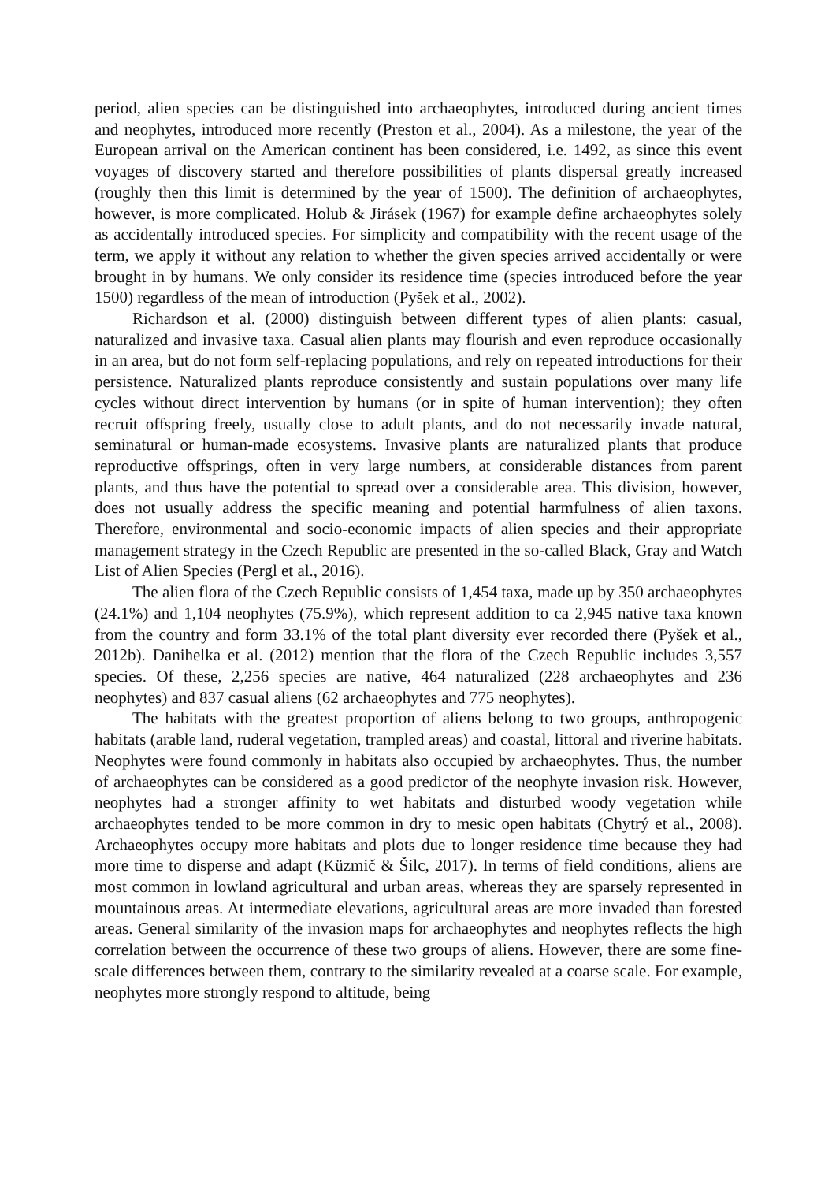period, alien species can be distinguished into archaeophytes, introduced during ancient times and neophytes, introduced more recently (Preston et al., 2004). As a milestone, the year of the European arrival on the American continent has been considered, i.e. 1492, as since this event voyages of discovery started and therefore possibilities of plants dispersal greatly increased (roughly then this limit is determined by the year of 1500). The definition of archaeophytes, however, is more complicated. Holub & Jirásek (1967) for example define archaeophytes solely as accidentally introduced species. For simplicity and compatibility with the recent usage of the term, we apply it without any relation to whether the given species arrived accidentally or were brought in by humans. We only consider its residence time (species introduced before the year 1500) regardless of the mean of introduction (Pyšek et al., 2002).
Richardson et al. (2000) distinguish between different types of alien plants: casual, naturalized and invasive taxa. Casual alien plants may flourish and even reproduce occasionally in an area, but do not form self-replacing populations, and rely on repeated introductions for their persistence. Naturalized plants reproduce consistently and sustain populations over many life cycles without direct intervention by humans (or in spite of human intervention); they often recruit offspring freely, usually close to adult plants, and do not necessarily invade natural, seminatural or human-made ecosystems. Invasive plants are naturalized plants that produce reproductive offsprings, often in very large numbers, at considerable distances from parent plants, and thus have the potential to spread over a considerable area. This division, however, does not usually address the specific meaning and potential harmfulness of alien taxons. Therefore, environmental and socio-economic impacts of alien species and their appropriate management strategy in the Czech Republic are presented in the so-called Black, Gray and Watch List of Alien Species (Pergl et al., 2016).
The alien flora of the Czech Republic consists of 1,454 taxa, made up by 350 archaeophytes (24.1%) and 1,104 neophytes (75.9%), which represent addition to ca 2,945 native taxa known from the country and form 33.1% of the total plant diversity ever recorded there (Pyšek et al., 2012b). Danihelka et al. (2012) mention that the flora of the Czech Republic includes 3,557 species. Of these, 2,256 species are native, 464 naturalized (228 archaeophytes and 236 neophytes) and 837 casual aliens (62 archaeophytes and 775 neophytes).
The habitats with the greatest proportion of aliens belong to two groups, anthropogenic habitats (arable land, ruderal vegetation, trampled areas) and coastal, littoral and riverine habitats. Neophytes were found commonly in habitats also occupied by archaeophytes. Thus, the number of archaeophytes can be considered as a good predictor of the neophyte invasion risk. However, neophytes had a stronger affinity to wet habitats and disturbed woody vegetation while archaeophytes tended to be more common in dry to mesic open habitats (Chytrý et al., 2008). Archaeophytes occupy more habitats and plots due to longer residence time because they had more time to disperse and adapt (Küzmič & Šilc, 2017). In terms of field conditions, aliens are most common in lowland agricultural and urban areas, whereas they are sparsely represented in mountainous areas. At intermediate elevations, agricultural areas are more invaded than forested areas. General similarity of the invasion maps for archaeophytes and neophytes reflects the high correlation between the occurrence of these two groups of aliens. However, there are some fine-scale differences between them, contrary to the similarity revealed at a coarse scale. For example, neophytes more strongly respond to altitude, being